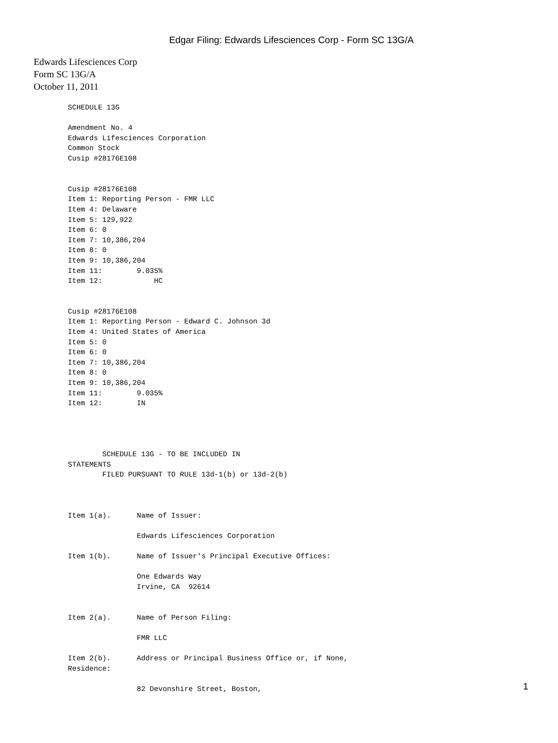Edgar Filing: Edwards Lifesciences Corp - Form SC 13G/A
Edwards Lifesciences Corp
Form SC 13G/A
October 11, 2011
SCHEDULE 13G

Amendment No. 4
Edwards Lifesciences Corporation
Common Stock
Cusip #28176E108


Cusip #28176E108
Item 1: Reporting Person - FMR LLC
Item 4: Delaware
Item 5: 129,922
Item 6: 0
Item 7: 10,386,204
Item 8: 0
Item 9: 10,386,204
Item 11:        9.035%
Item 12:            HC


Cusip #28176E108
Item 1: Reporting Person - Edward C. Johnson 3d
Item 4: United States of America
Item 5: 0
Item 6: 0
Item 7: 10,386,204
Item 8: 0
Item 9: 10,386,204
Item 11:        9.035%
Item 12:        IN




        SCHEDULE 13G - TO BE INCLUDED IN
STATEMENTS
        FILED PURSUANT TO RULE 13d-1(b) or 13d-2(b)



Item 1(a).      Name of Issuer:

                Edwards Lifesciences Corporation

Item 1(b).      Name of Issuer's Principal Executive Offices:

                One Edwards Way
                Irvine, CA  92614


Item 2(a).      Name of Person Filing:

                FMR LLC

Item 2(b).      Address or Principal Business Office or, if None,
Residence:

                82 Devonshire Street, Boston,
1